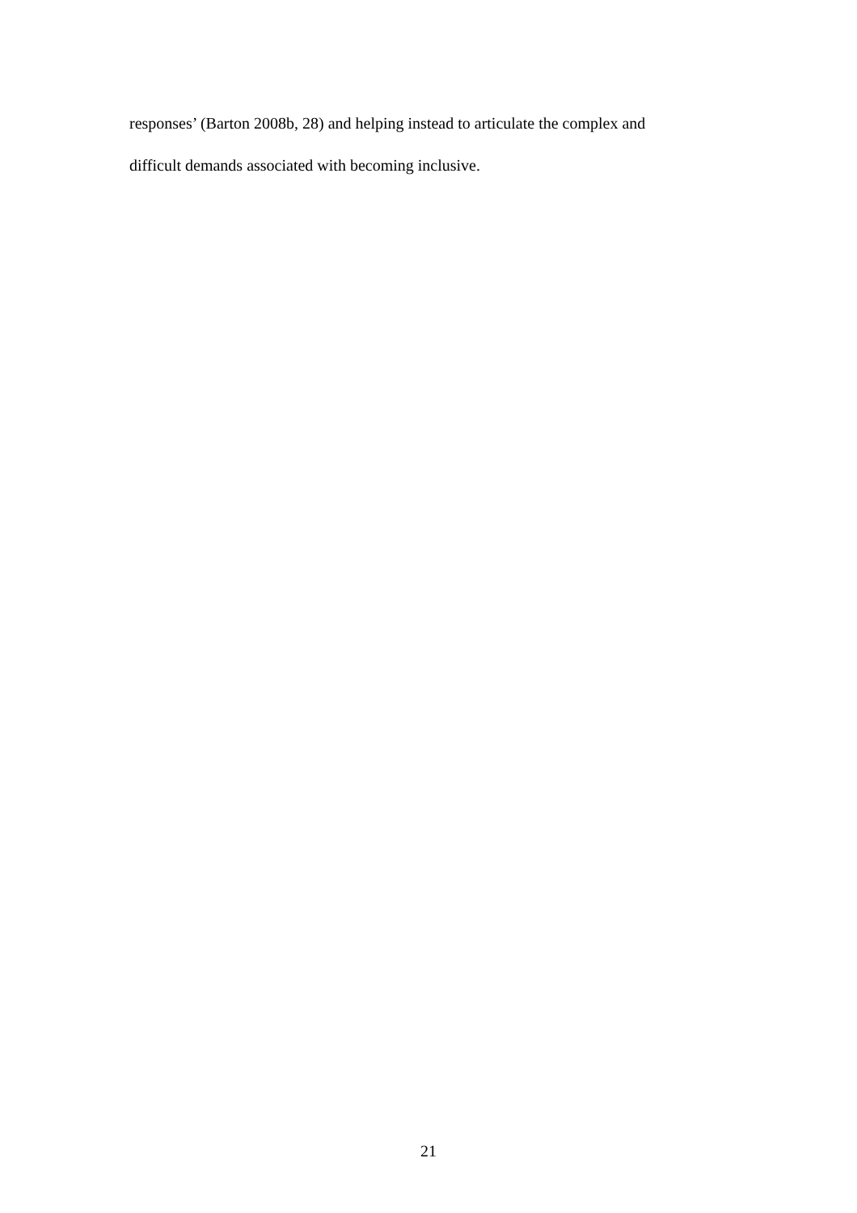responses’ (Barton 2008b, 28) and helping instead to articulate the complex and
difficult demands associated with becoming inclusive.
21